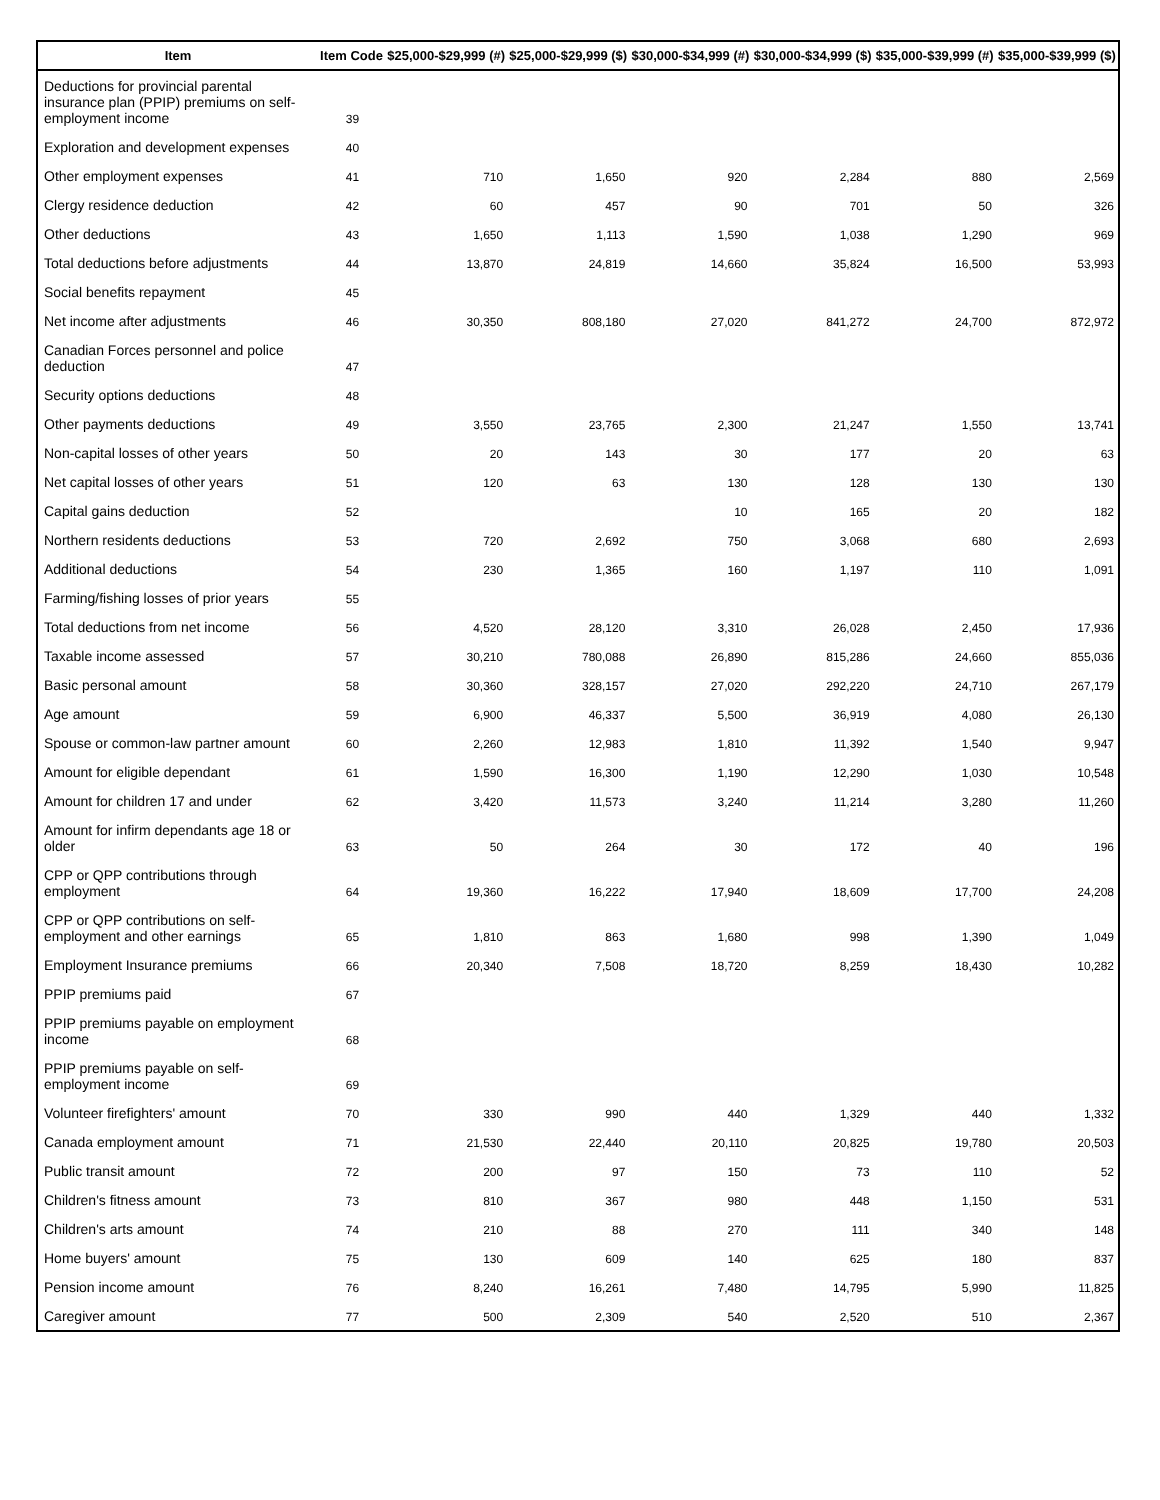| Item | Item Code | $25,000-$29,999 (#) | $25,000-$29,999 ($) | $30,000-$34,999 (#) | $30,000-$34,999 ($) | $35,000-$39,999 (#) | $35,000-$39,999 ($) |
| --- | --- | --- | --- | --- | --- | --- | --- |
| Deductions for provincial parental insurance plan (PPIP) premiums on self-employment income | 39 | | | | | | |
| Exploration and development expenses | 40 | | | | | | |
| Other employment expenses | 41 | 710 | 1,650 | 920 | 2,284 | 880 | 2,569 |
| Clergy residence deduction | 42 | 60 | 457 | 90 | 701 | 50 | 326 |
| Other deductions | 43 | 1,650 | 1,113 | 1,590 | 1,038 | 1,290 | 969 |
| Total deductions before adjustments | 44 | 13,870 | 24,819 | 14,660 | 35,824 | 16,500 | 53,993 |
| Social benefits repayment | 45 | | | | | | |
| Net income after adjustments | 46 | 30,350 | 808,180 | 27,020 | 841,272 | 24,700 | 872,972 |
| Canadian Forces personnel and police deduction | 47 | | | | | | |
| Security options deductions | 48 | | | | | | |
| Other payments deductions | 49 | 3,550 | 23,765 | 2,300 | 21,247 | 1,550 | 13,741 |
| Non-capital losses of other years | 50 | 20 | 143 | 30 | 177 | 20 | 63 |
| Net capital losses of other years | 51 | 120 | 63 | 130 | 128 | 130 | 130 |
| Capital gains deduction | 52 | | | 10 | 165 | 20 | 182 |
| Northern residents deductions | 53 | 720 | 2,692 | 750 | 3,068 | 680 | 2,693 |
| Additional deductions | 54 | 230 | 1,365 | 160 | 1,197 | 110 | 1,091 |
| Farming/fishing losses of prior years | 55 | | | | | | |
| Total deductions from net income | 56 | 4,520 | 28,120 | 3,310 | 26,028 | 2,450 | 17,936 |
| Taxable income assessed | 57 | 30,210 | 780,088 | 26,890 | 815,286 | 24,660 | 855,036 |
| Basic personal amount | 58 | 30,360 | 328,157 | 27,020 | 292,220 | 24,710 | 267,179 |
| Age amount | 59 | 6,900 | 46,337 | 5,500 | 36,919 | 4,080 | 26,130 |
| Spouse or common-law partner amount | 60 | 2,260 | 12,983 | 1,810 | 11,392 | 1,540 | 9,947 |
| Amount for eligible dependant | 61 | 1,590 | 16,300 | 1,190 | 12,290 | 1,030 | 10,548 |
| Amount for children 17 and under | 62 | 3,420 | 11,573 | 3,240 | 11,214 | 3,280 | 11,260 |
| Amount for infirm dependants age 18 or older | 63 | 50 | 264 | 30 | 172 | 40 | 196 |
| CPP or QPP contributions through employment | 64 | 19,360 | 16,222 | 17,940 | 18,609 | 17,700 | 24,208 |
| CPP or QPP contributions on self-employment and other earnings | 65 | 1,810 | 863 | 1,680 | 998 | 1,390 | 1,049 |
| Employment Insurance premiums | 66 | 20,340 | 7,508 | 18,720 | 8,259 | 18,430 | 10,282 |
| PPIP premiums paid | 67 | | | | | | |
| PPIP premiums payable on employment income | 68 | | | | | | |
| PPIP premiums payable on self-employment income | 69 | | | | | | |
| Volunteer firefighters' amount | 70 | 330 | 990 | 440 | 1,329 | 440 | 1,332 |
| Canada employment amount | 71 | 21,530 | 22,440 | 20,110 | 20,825 | 19,780 | 20,503 |
| Public transit amount | 72 | 200 | 97 | 150 | 73 | 110 | 52 |
| Children's fitness amount | 73 | 810 | 367 | 980 | 448 | 1,150 | 531 |
| Children's arts amount | 74 | 210 | 88 | 270 | 111 | 340 | 148 |
| Home buyers' amount | 75 | 130 | 609 | 140 | 625 | 180 | 837 |
| Pension income amount | 76 | 8,240 | 16,261 | 7,480 | 14,795 | 5,990 | 11,825 |
| Caregiver amount | 77 | 500 | 2,309 | 540 | 2,520 | 510 | 2,367 |